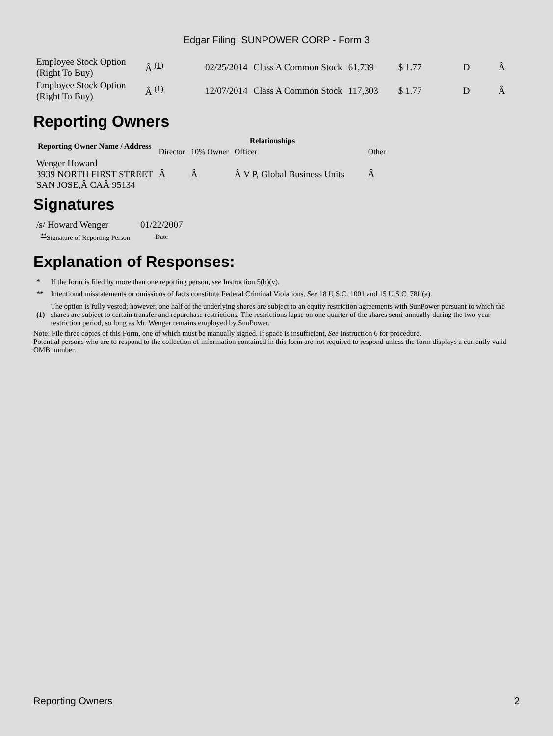Edgar Filing: SUNPOWER CORP - Form 3
| Employee Stock Option (Right To Buy) | Â <sup>(1)</sup> | 02/25/2014 | Class A Common Stock | 61,739 | $ 1.77 | D | Â |
| Employee Stock Option (Right To Buy) | Â <sup>(1)</sup> | 12/07/2014 | Class A Common Stock | 117,303 | $ 1.77 | D | Â |
Reporting Owners
| Reporting Owner Name / Address | Relationships | | | |
| --- | --- | --- | --- | --- |
| | Director | 10% Owner | Officer | Other |
| Wenger Howard 3939 NORTH FIRST STREET SAN JOSE,Â CAÂ 95134 | Â | Â | Â V P, Global Business Units | Â |
Signatures
| /s/ Howard Wenger | 01/22/2007 |
| <sup>**</sup> Signature of Reporting Person | Date |
Explanation of Responses:
| * | If the form is filed by more than one reporting person, see Instruction 5(b)(v). |
| ** | Intentional misstatements or omissions of facts constitute Federal Criminal Violations. See 18 U.S.C. 1001 and 15 U.S.C. 78ff(a). |
| (1) | The option is fully vested; however, one half of the underlying shares are subject to an equity restriction agreements with SunPower pursuant to which the shares are subject to certain transfer and repurchase restrictions. The restrictions lapse on one quarter of the shares semi-annually during the two-year restriction period, so long as Mr. Wenger remains employed by SunPower. |
Note: File three copies of this Form, one of which must be manually signed. If space is insufficient, See Instruction 6 for procedure.
Potential persons who are to respond to the collection of information contained in this form are not required to respond unless the form displays a currently valid OMB number.
Reporting Owners 2